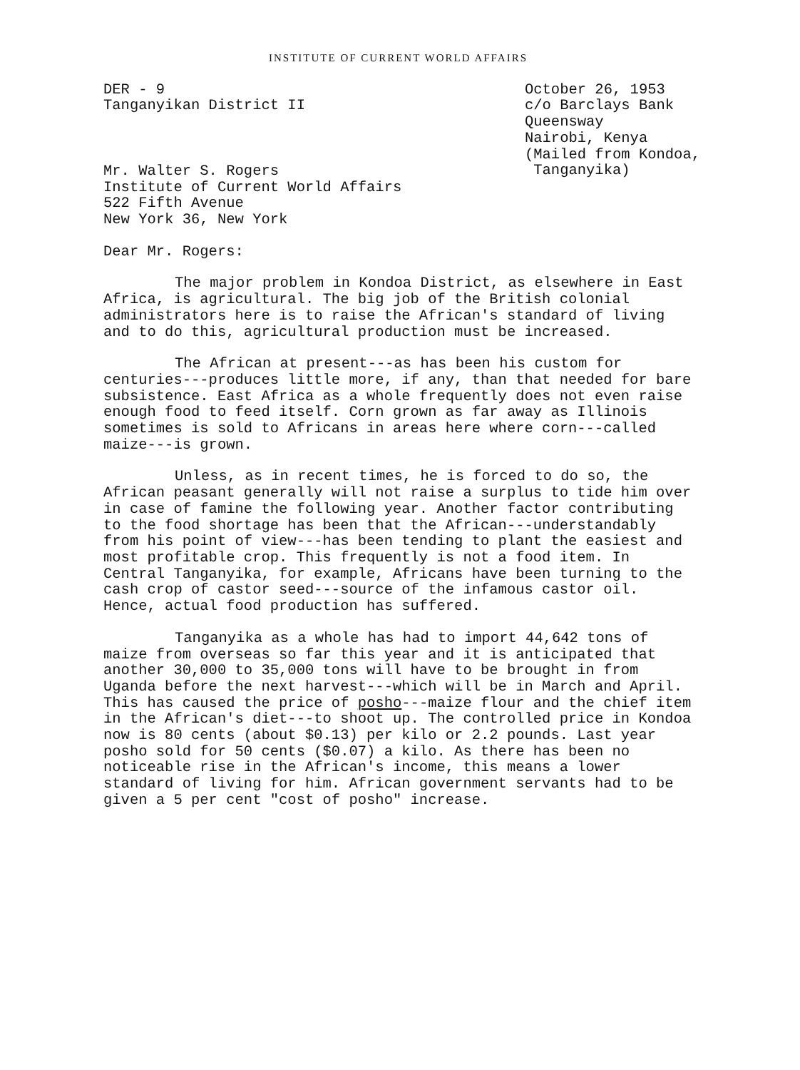INSTITUTE OF CURRENT WORLD AFFAIRS
DER - 9
Tanganyikan District II
October 26, 1953
c/o Barclays Bank
Queensway
Nairobi, Kenya
(Mailed from Kondoa,
Tanganyika)
Mr. Walter S. Rogers
Institute of Current World Affairs
522 Fifth Avenue
New York 36, New York
Dear Mr. Rogers:
The major problem in Kondoa District, as elsewhere in East Africa, is agricultural. The big job of the British colonial administrators here is to raise the African's standard of living and to do this, agricultural production must be increased.
The African at present---as has been his custom for centuries---produces little more, if any, than that needed for bare subsistence. East Africa as a whole frequently does not even raise enough food to feed itself. Corn grown as far away as Illinois sometimes is sold to Africans in areas here where corn---called maize---is grown.
Unless, as in recent times, he is forced to do so, the African peasant generally will not raise a surplus to tide him over in case of famine the following year. Another factor contributing to the food shortage has been that the African---understandably from his point of view---has been tending to plant the easiest and most profitable crop. This frequently is not a food item. In Central Tanganyika, for example, Africans have been turning to the cash crop of castor seed---source of the infamous castor oil. Hence, actual food production has suffered.
Tanganyika as a whole has had to import 44,642 tons of maize from overseas so far this year and it is anticipated that another 30,000 to 35,000 tons will have to be brought in from Uganda before the next harvest---which will be in March and April. This has caused the price of posho---maize flour and the chief item in the African's diet---to shoot up. The controlled price in Kondoa now is 80 cents (about $0.13) per kilo or 2.2 pounds. Last year posho sold for 50 cents ($0.07) a kilo. As there has been no noticeable rise in the African's income, this means a lower standard of living for him. African government servants had to be given a 5 per cent "cost of posho" increase.